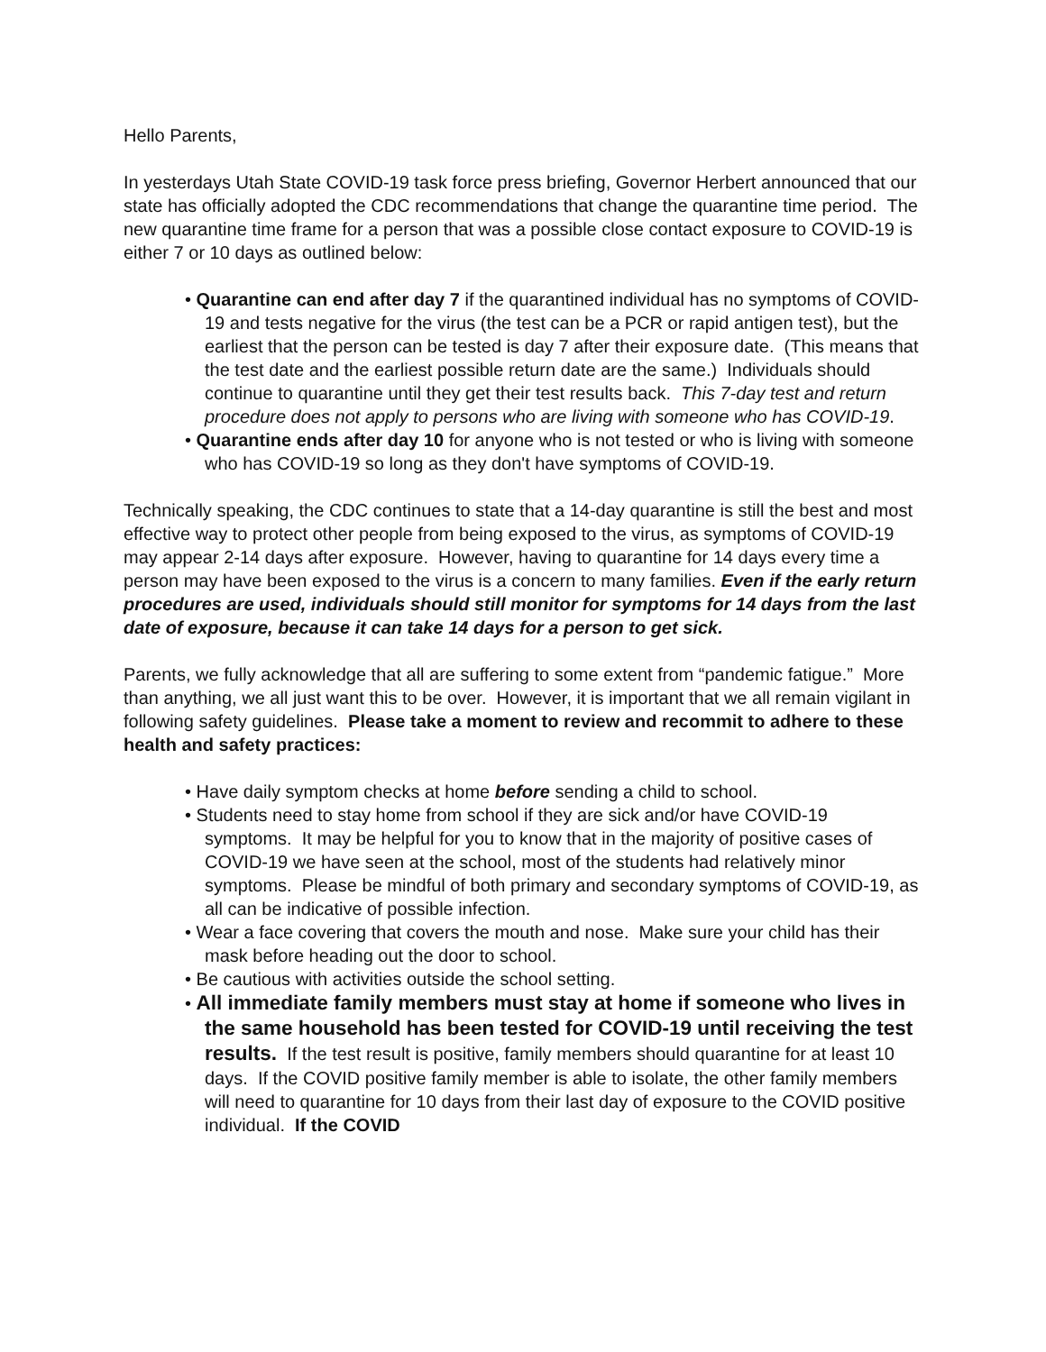Hello Parents,
In yesterdays Utah State COVID-19 task force press briefing, Governor Herbert announced that our state has officially adopted the CDC recommendations that change the quarantine time period. The new quarantine time frame for a person that was a possible close contact exposure to COVID-19 is either 7 or 10 days as outlined below:
• Quarantine can end after day 7 if the quarantined individual has no symptoms of COVID-19 and tests negative for the virus (the test can be a PCR or rapid antigen test), but the earliest that the person can be tested is day 7 after their exposure date. (This means that the test date and the earliest possible return date are the same.) Individuals should continue to quarantine until they get their test results back. This 7-day test and return procedure does not apply to persons who are living with someone who has COVID-19.
• Quarantine ends after day 10 for anyone who is not tested or who is living with someone who has COVID-19 so long as they don't have symptoms of COVID-19.
Technically speaking, the CDC continues to state that a 14-day quarantine is still the best and most effective way to protect other people from being exposed to the virus, as symptoms of COVID-19 may appear 2-14 days after exposure. However, having to quarantine for 14 days every time a person may have been exposed to the virus is a concern to many families. Even if the early return procedures are used, individuals should still monitor for symptoms for 14 days from the last date of exposure, because it can take 14 days for a person to get sick.
Parents, we fully acknowledge that all are suffering to some extent from “pandemic fatigue.” More than anything, we all just want this to be over. However, it is important that we all remain vigilant in following safety guidelines. Please take a moment to review and recommit to adhere to these health and safety practices:
• Have daily symptom checks at home before sending a child to school.
• Students need to stay home from school if they are sick and/or have COVID-19 symptoms. It may be helpful for you to know that in the majority of positive cases of COVID-19 we have seen at the school, most of the students had relatively minor symptoms. Please be mindful of both primary and secondary symptoms of COVID-19, as all can be indicative of possible infection.
• Wear a face covering that covers the mouth and nose. Make sure your child has their mask before heading out the door to school.
• Be cautious with activities outside the school setting.
• All immediate family members must stay at home if someone who lives in the same household has been tested for COVID-19 until receiving the test results. If the test result is positive, family members should quarantine for at least 10 days. If the COVID positive family member is able to isolate, the other family members will need to quarantine for 10 days from their last day of exposure to the COVID positive individual. If the COVID